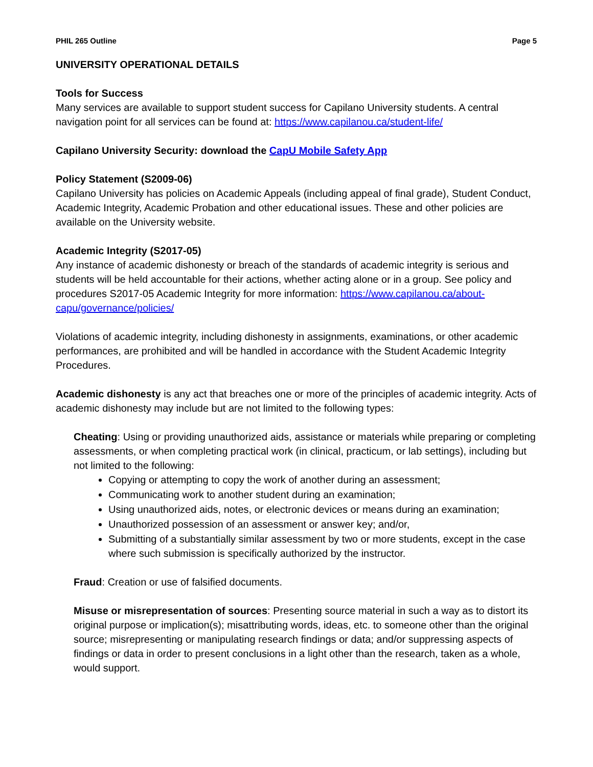PHIL 265 Outline Page 5
UNIVERSITY OPERATIONAL DETAILS
Tools for Success
Many services are available to support student success for Capilano University students. A central navigation point for all services can be found at: https://www.capilanou.ca/student-life/
Capilano University Security: download the CapU Mobile Safety App
Policy Statement (S2009-06)
Capilano University has policies on Academic Appeals (including appeal of final grade), Student Conduct, Academic Integrity, Academic Probation and other educational issues. These and other policies are available on the University website.
Academic Integrity (S2017-05)
Any instance of academic dishonesty or breach of the standards of academic integrity is serious and students will be held accountable for their actions, whether acting alone or in a group. See policy and procedures S2017-05 Academic Integrity for more information: https://www.capilanou.ca/about-capu/governance/policies/
Violations of academic integrity, including dishonesty in assignments, examinations, or other academic performances, are prohibited and will be handled in accordance with the Student Academic Integrity Procedures.
Academic dishonesty is any act that breaches one or more of the principles of academic integrity. Acts of academic dishonesty may include but are not limited to the following types:
Cheating: Using or providing unauthorized aids, assistance or materials while preparing or completing assessments, or when completing practical work (in clinical, practicum, or lab settings), including but not limited to the following:
Copying or attempting to copy the work of another during an assessment;
Communicating work to another student during an examination;
Using unauthorized aids, notes, or electronic devices or means during an examination;
Unauthorized possession of an assessment or answer key; and/or,
Submitting of a substantially similar assessment by two or more students, except in the case where such submission is specifically authorized by the instructor.
Fraud: Creation or use of falsified documents.
Misuse or misrepresentation of sources: Presenting source material in such a way as to distort its original purpose or implication(s); misattributing words, ideas, etc. to someone other than the original source; misrepresenting or manipulating research findings or data; and/or suppressing aspects of findings or data in order to present conclusions in a light other than the research, taken as a whole, would support.